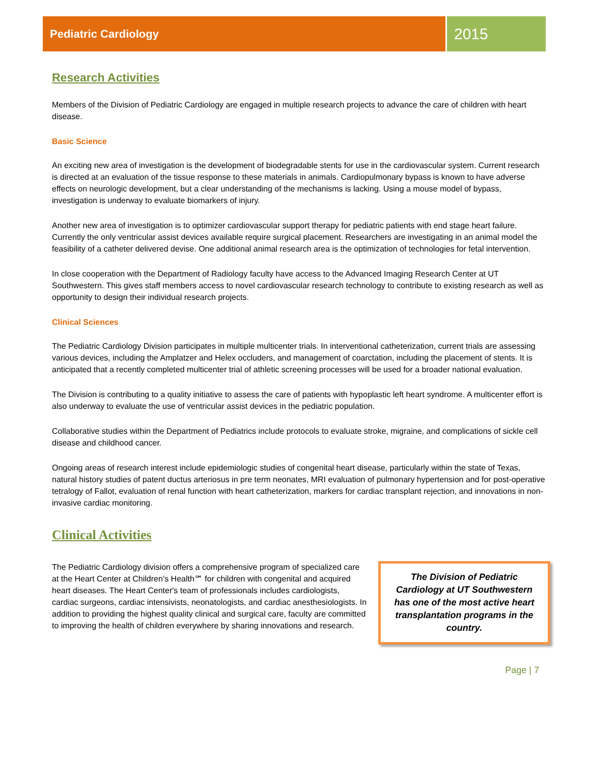Pediatric Cardiology
2015
Research Activities
Members of the Division of Pediatric Cardiology are engaged in multiple research projects to advance the care of children with heart disease.
Basic Science
An exciting new area of investigation is the development of biodegradable stents for use in the cardiovascular system. Current research is directed at an evaluation of the tissue response to these materials in animals. Cardiopulmonary bypass is known to have adverse effects on neurologic development, but a clear understanding of the mechanisms is lacking. Using a mouse model of bypass, investigation is underway to evaluate biomarkers of injury.
Another new area of investigation is to optimizer cardiovascular support therapy for pediatric patients with end stage heart failure. Currently the only ventricular assist devices available require surgical placement. Researchers are investigating in an animal model the feasibility of a catheter delivered devise. One additional animal research area is the optimization of technologies for fetal intervention.
In close cooperation with the Department of Radiology faculty have access to the Advanced Imaging Research Center at UT Southwestern. This gives staff members access to novel cardiovascular research technology to contribute to existing research as well as opportunity to design their individual research projects.
Clinical Sciences
The Pediatric Cardiology Division participates in multiple multicenter trials. In interventional catheterization, current trials are assessing various devices, including the Amplatzer and Helex occluders, and management of coarctation, including the placement of stents. It is anticipated that a recently completed multicenter trial of athletic screening processes will be used for a broader national evaluation.
The Division is contributing to a quality initiative to assess the care of patients with hypoplastic left heart syndrome. A multicenter effort is also underway to evaluate the use of ventricular assist devices in the pediatric population.
Collaborative studies within the Department of Pediatrics include protocols to evaluate stroke, migraine, and complications of sickle cell disease and childhood cancer.
Ongoing areas of research interest include epidemiologic studies of congenital heart disease, particularly within the state of Texas, natural history studies of patent ductus arteriosus in pre term neonates, MRI evaluation of pulmonary hypertension and for post-operative tetralogy of Fallot, evaluation of renal function with heart catheterization, markers for cardiac transplant rejection, and innovations in non-invasive cardiac monitoring.
Clinical Activities
The Pediatric Cardiology division offers a comprehensive program of specialized care at the Heart Center at Children’s Health℠ for children with congenital and acquired heart diseases. The Heart Center's team of professionals includes cardiologists, cardiac surgeons, cardiac intensivists, neonatologists, and cardiac anesthesiologists. In addition to providing the highest quality clinical and surgical care, faculty are committed to improving the health of children everywhere by sharing innovations and research.
The Division of Pediatric Cardiology at UT Southwestern has one of the most active heart transplantation programs in the country.
Page | 7